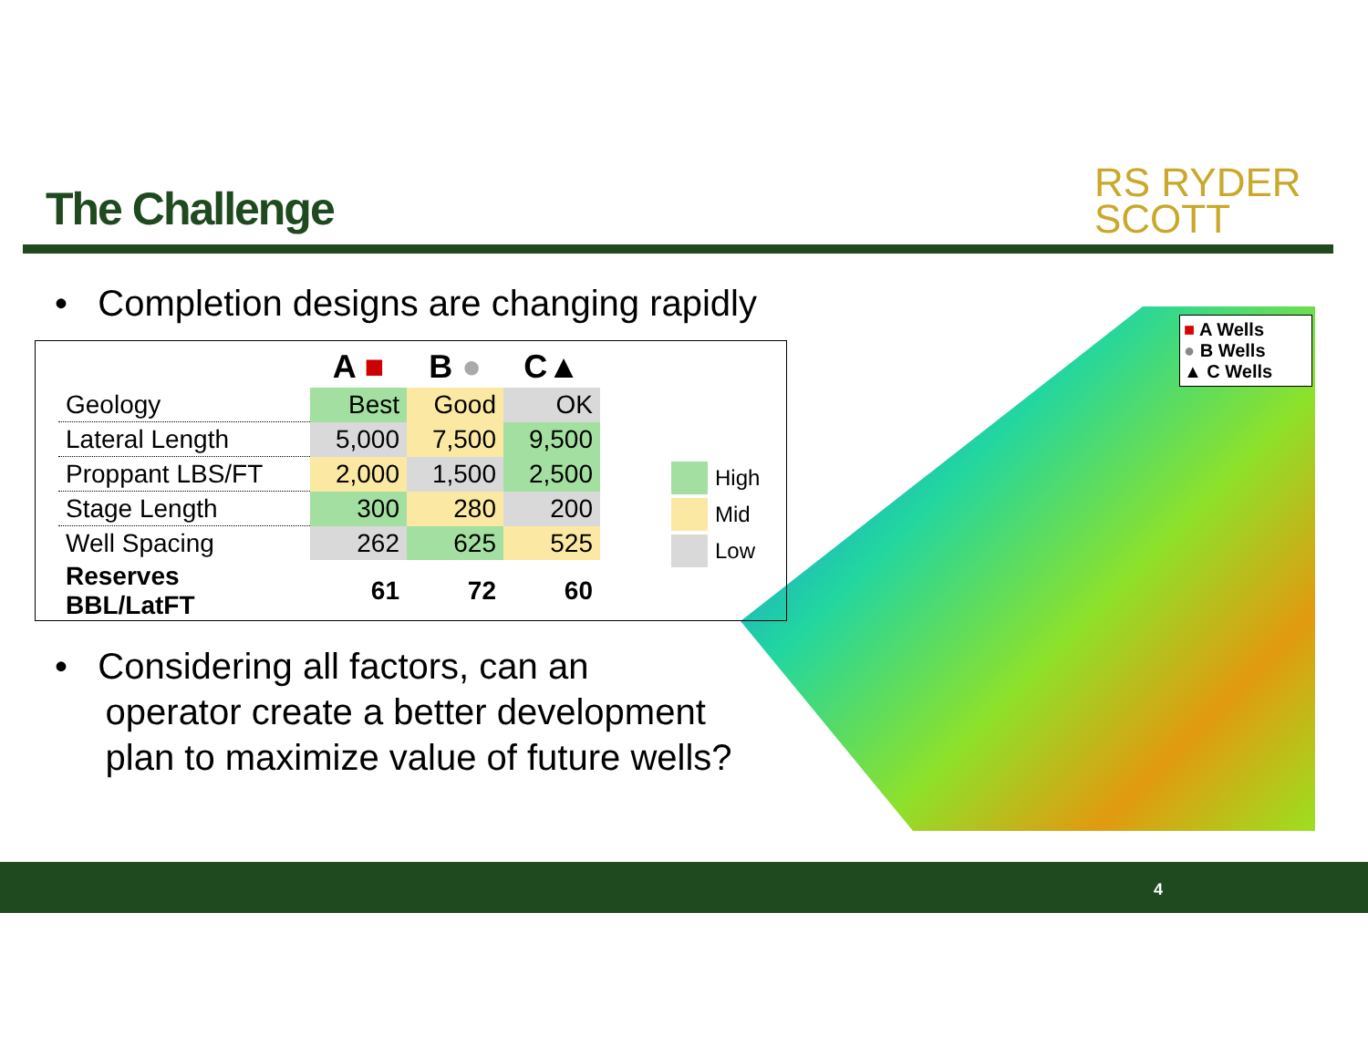The Challenge
RS RYDER
SCOTT
• Completion designs are changing rapidly
■ A Wells
● B Wells
▲ C Wells
| | A ■ | B ● | C▲ |
| --- | --- | --- | --- |
| Geology | Best | Good | OK |
| Lateral Length | 5,000 | 7,500 | 9,500 |
| Proppant LBS/FT | 2,000 | 1,500 | 2,500 |
| Stage Length | 300 | 280 | 200 |
| Well Spacing | 262 | 625 | 525 |
| Reserves BBL/LatFT | 61 | 72 | 60 |
High
Mid
Low
• Considering all factors, can an
operator create a better development
plan to maximize value of future wells?
4